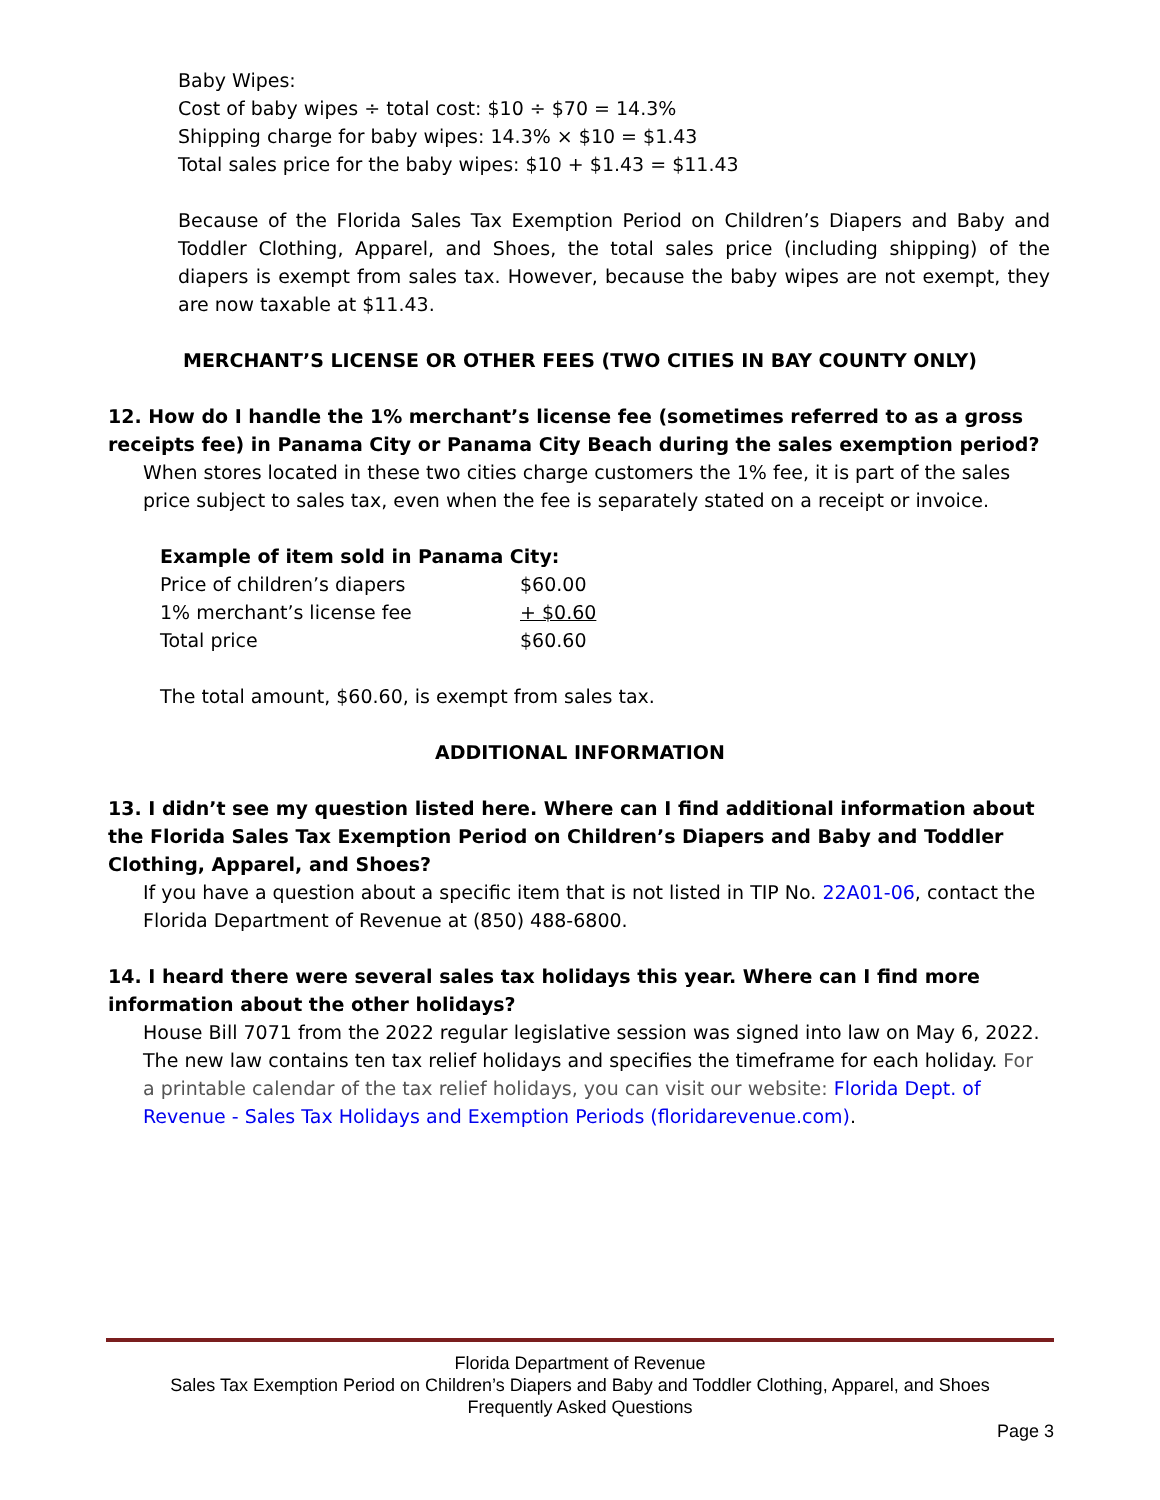Baby Wipes:
Cost of baby wipes ÷ total cost: $10 ÷ $70 = 14.3%
Shipping charge for baby wipes: 14.3% × $10 = $1.43
Total sales price for the baby wipes: $10 + $1.43 = $11.43
Because of the Florida Sales Tax Exemption Period on Children’s Diapers and Baby and Toddler Clothing, Apparel, and Shoes, the total sales price (including shipping) of the diapers is exempt from sales tax. However, because the baby wipes are not exempt, they are now taxable at $11.43.
MERCHANT’S LICENSE OR OTHER FEES (TWO CITIES IN BAY COUNTY ONLY)
12. How do I handle the 1% merchant’s license fee (sometimes referred to as a gross receipts fee) in Panama City or Panama City Beach during the sales exemption period?
When stores located in these two cities charge customers the 1% fee, it is part of the sales price subject to sales tax, even when the fee is separately stated on a receipt or invoice.
Example of item sold in Panama City:
| Price of children’s diapers | $60.00 |
| 1% merchant’s license fee | + $0.60 |
| Total price | $60.60 |
The total amount, $60.60, is exempt from sales tax.
ADDITIONAL INFORMATION
13. I didn’t see my question listed here. Where can I find additional information about the Florida Sales Tax Exemption Period on Children’s Diapers and Baby and Toddler Clothing, Apparel, and Shoes?
If you have a question about a specific item that is not listed in TIP No. 22A01-06, contact the Florida Department of Revenue at (850) 488-6800.
14. I heard there were several sales tax holidays this year. Where can I find more information about the other holidays?
House Bill 7071 from the 2022 regular legislative session was signed into law on May 6, 2022. The new law contains ten tax relief holidays and specifies the timeframe for each holiday. For a printable calendar of the tax relief holidays, you can visit our website: Florida Dept. of Revenue - Sales Tax Holidays and Exemption Periods (floridarevenue.com).
Florida Department of Revenue
Sales Tax Exemption Period on Children’s Diapers and Baby and Toddler Clothing, Apparel, and Shoes
Frequently Asked Questions
Page 3